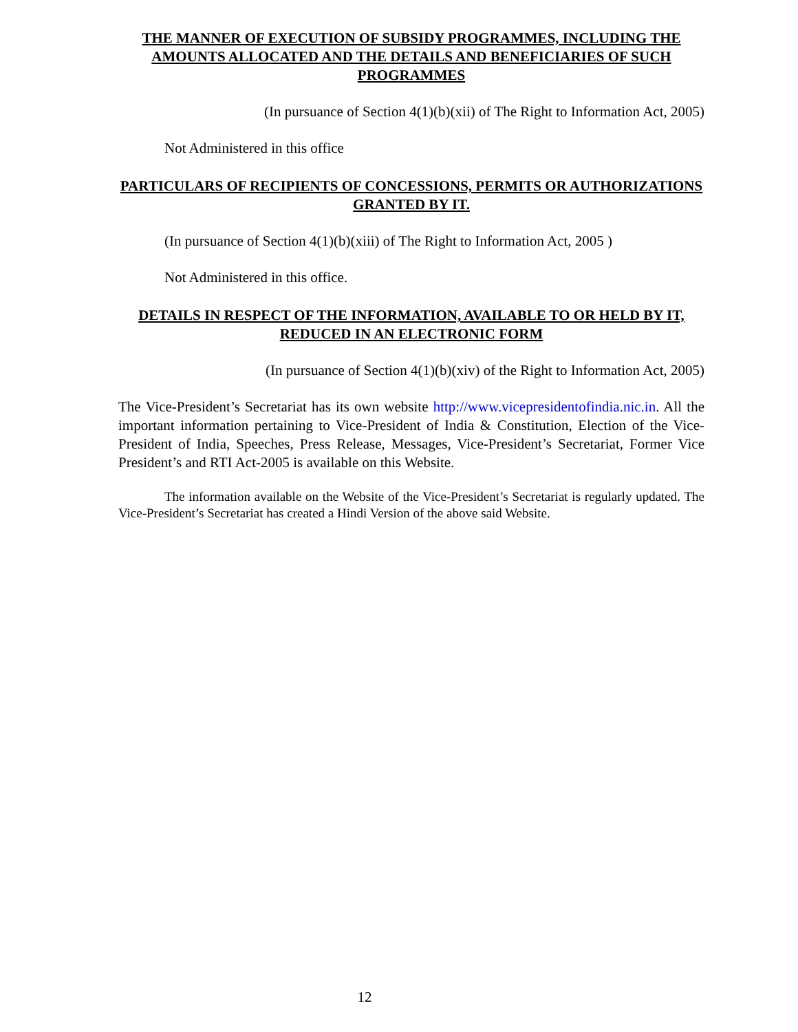THE MANNER OF EXECUTION OF SUBSIDY PROGRAMMES, INCLUDING THE AMOUNTS ALLOCATED AND THE DETAILS AND BENEFICIARIES OF SUCH PROGRAMMES
(In pursuance of Section 4(1)(b)(xii) of The Right to Information Act, 2005)
Not Administered in this office
PARTICULARS OF RECIPIENTS OF CONCESSIONS, PERMITS OR AUTHORIZATIONS GRANTED BY IT.
(In pursuance of Section 4(1)(b)(xiii) of The Right to Information Act, 2005 )
Not Administered in this office.
DETAILS IN RESPECT OF THE INFORMATION, AVAILABLE TO OR HELD BY IT, REDUCED IN AN ELECTRONIC FORM
(In pursuance of Section 4(1)(b)(xiv) of the Right to Information Act, 2005)
The Vice-President’s Secretariat has its own website http://www.vicepresidentofindia.nic.in. All the important information pertaining to Vice-President of India & Constitution, Election of the Vice-President of India, Speeches, Press Release, Messages, Vice-President’s Secretariat, Former Vice President’s and RTI Act-2005 is available on this Website.
The information available on the Website of the Vice-President’s Secretariat is regularly updated. The Vice-President’s Secretariat has created a Hindi Version of the above said Website.
12